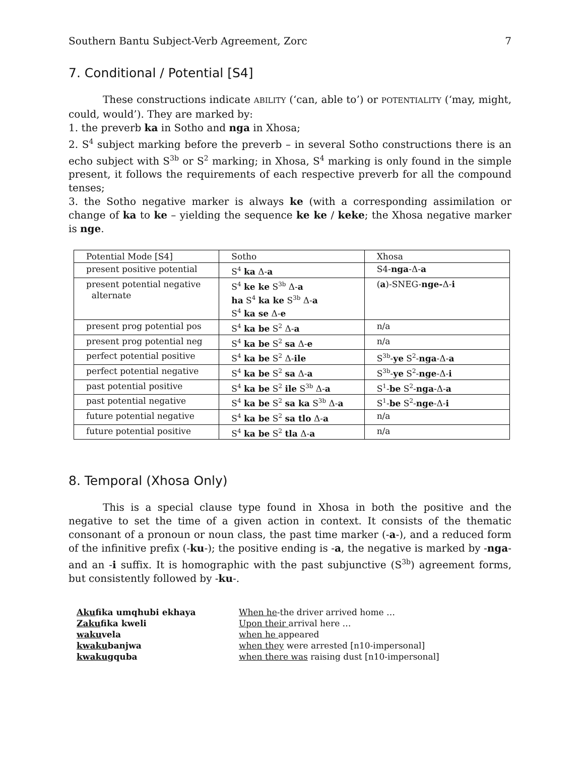Southern Bantu Subject-Verb Agreement, Zorc 7
7. Conditional / Potential [S4]
These constructions indicate ABILITY (‘can, able to’) or POTENTIALITY (‘may, might, could, would’). They are marked by:
1. the preverb ka in Sotho and nga in Xhosa;
2. S<sup>4</sup> subject marking before the preverb – in several Sotho constructions there is an echo subject with S<sup>3b</sup> or S<sup>2</sup> marking; in Xhosa, S<sup>4</sup> marking is only found in the simple present, it follows the requirements of each respective preverb for all the compound tenses;
3. the Sotho negative marker is always ke (with a corresponding assimilation or change of ka to ke – yielding the sequence ke ke / keke; the Xhosa negative marker is nge.
| Potential Mode [S4] | Sotho | Xhosa |
| present positive potential | S<sup>4</sup> ka Δ- a | S4- nga -Δ- a |
| present potential negative alternate | S<sup>4</sup> ke ke S<sup>3b</sup> Δ- a ha S<sup>4</sup> ka ke S<sup>3b</sup> Δ- a S<sup>4</sup> ka se Δ- e | ( a )-SNEG- nge- Δ- i |
| present prog potential pos | S<sup>4</sup> ka be S<sup>2</sup> Δ- a | n/a |
| present prog potential neg | S<sup>4</sup> ka be S<sup>2</sup> sa Δ- e | n/a |
| perfect potential positive | S<sup>4</sup> ka be S<sup>2</sup> Δ- ile | S<sup>3b</sup>- ye S<sup>2</sup>- nga -Δ- a |
| perfect potential negative | S<sup>4</sup> ka be S<sup>2</sup> sa Δ- a | S<sup>3b</sup>- ye S<sup>2</sup>- nge -Δ- i |
| past potential positive | S<sup>4</sup> ka be S<sup>2</sup> ile S<sup>3b</sup> Δ- a | S<sup>1</sup>- be S<sup>2</sup>- nga -Δ- a |
| past potential negative | S<sup>4</sup> ka be S<sup>2</sup> sa ka S<sup>3b</sup> Δ- a | S<sup>1</sup>- be S<sup>2</sup>- nge -Δ- i |
| future potential negative | S<sup>4</sup> ka be S<sup>2</sup> sa tlo Δ- a | n/a |
| future potential positive | S<sup>4</sup> ka be S<sup>2</sup> tla Δ- a | n/a |
8. Temporal (Xhosa Only)
This is a special clause type found in Xhosa in both the positive and the negative to set the time of a given action in context. It consists of the thematic consonant of a pronoun or noun class, the past time marker (-a-), and a reduced form of the infinitive prefix (-ku-); the positive ending is -a, the negative is marked by -nga- and an -i suffix. It is homographic with the past subjunctive (S<sup>3b</sup>) agreement forms, but consistently followed by -ku-.
Akufika umqhubi ekhaya
Zakufika kweli
wakuvela
kwakubanjwa
kwakugquba
When he-the driver arrived home …
Upon their arrival here …
when he appeared
when they were arrested [n10-impersonal]
when there was raising dust [n10-impersonal]